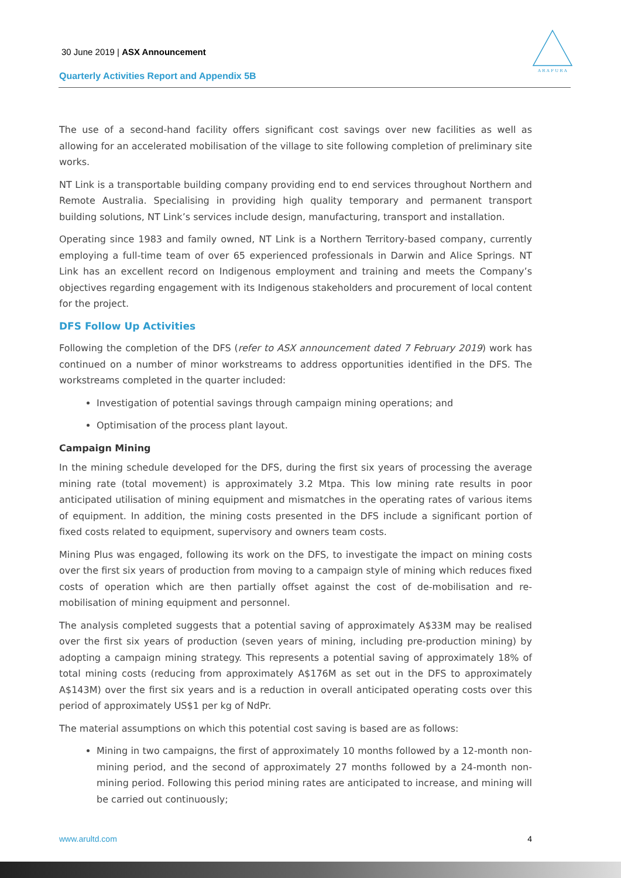A R A F U R A
30 June 2019 | ASX Announcement
Quarterly Activities Report and Appendix 5B
The use of a second-hand facility offers significant cost savings over new facilities as well as allowing for an accelerated mobilisation of the village to site following completion of preliminary site works.
NT Link is a transportable building company providing end to end services throughout Northern and Remote Australia. Specialising in providing high quality temporary and permanent transport building solutions, NT Link’s services include design, manufacturing, transport and installation.
Operating since 1983 and family owned, NT Link is a Northern Territory-based company, currently employing a full-time team of over 65 experienced professionals in Darwin and Alice Springs. NT Link has an excellent record on Indigenous employment and training and meets the Company’s objectives regarding engagement with its Indigenous stakeholders and procurement of local content for the project.
DFS Follow Up Activities
Following the completion of the DFS (refer to ASX announcement dated 7 February 2019) work has continued on a number of minor workstreams to address opportunities identified in the DFS. The workstreams completed in the quarter included:
Investigation of potential savings through campaign mining operations; and
Optimisation of the process plant layout.
Campaign Mining
In the mining schedule developed for the DFS, during the first six years of processing the average mining rate (total movement) is approximately 3.2 Mtpa. This low mining rate results in poor anticipated utilisation of mining equipment and mismatches in the operating rates of various items of equipment. In addition, the mining costs presented in the DFS include a significant portion of fixed costs related to equipment, supervisory and owners team costs.
Mining Plus was engaged, following its work on the DFS, to investigate the impact on mining costs over the first six years of production from moving to a campaign style of mining which reduces fixed costs of operation which are then partially offset against the cost of de-mobilisation and re-mobilisation of mining equipment and personnel.
The analysis completed suggests that a potential saving of approximately A$33M may be realised over the first six years of production (seven years of mining, including pre-production mining) by adopting a campaign mining strategy. This represents a potential saving of approximately 18% of total mining costs (reducing from approximately A$176M as set out in the DFS to approximately A$143M) over the first six years and is a reduction in overall anticipated operating costs over this period of approximately US$1 per kg of NdPr.
The material assumptions on which this potential cost saving is based are as follows:
Mining in two campaigns, the first of approximately 10 months followed by a 12-month non-mining period, and the second of approximately 27 months followed by a 24-month non-mining period. Following this period mining rates are anticipated to increase, and mining will be carried out continuously;
www.arultd.com 4